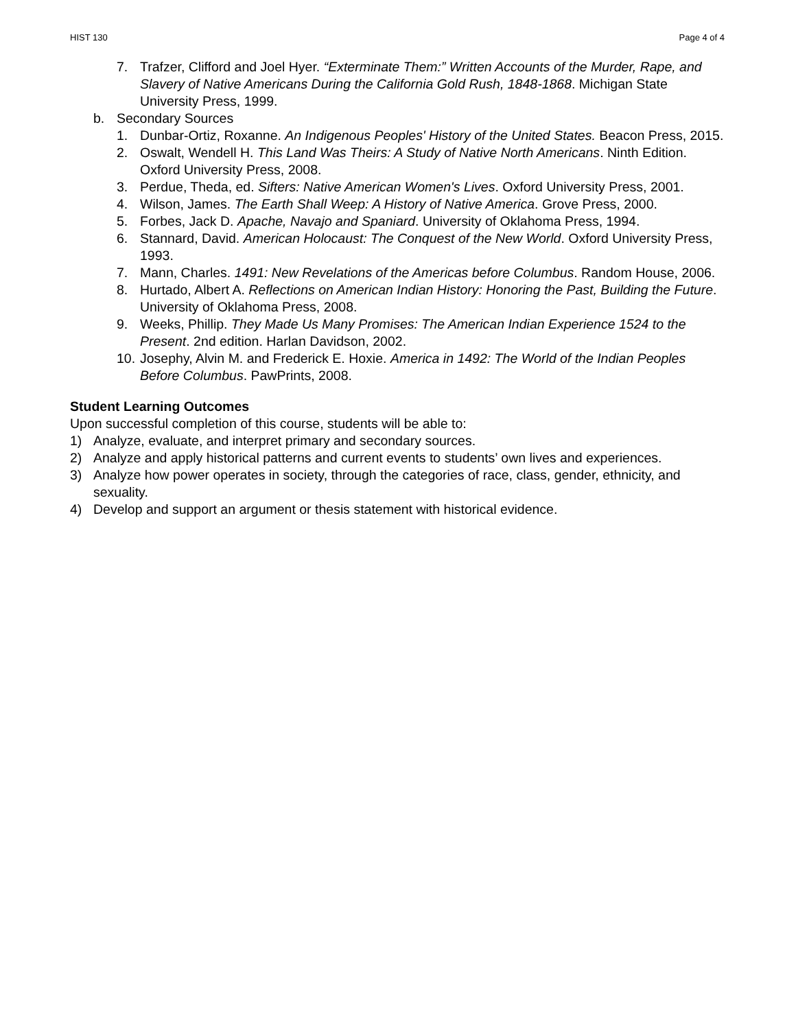HIST 130 Page 4 of 4
7. Trafzer, Clifford and Joel Hyer. “Exterminate Them:” Written Accounts of the Murder, Rape, and Slavery of Native Americans During the California Gold Rush, 1848-1868. Michigan State University Press, 1999.
b. Secondary Sources
1. Dunbar-Ortiz, Roxanne. An Indigenous Peoples' History of the United States. Beacon Press, 2015.
2. Oswalt, Wendell H. This Land Was Theirs: A Study of Native North Americans. Ninth Edition. Oxford University Press, 2008.
3. Perdue, Theda, ed. Sifters: Native American Women's Lives. Oxford University Press, 2001.
4. Wilson, James. The Earth Shall Weep: A History of Native America. Grove Press, 2000.
5. Forbes, Jack D. Apache, Navajo and Spaniard. University of Oklahoma Press, 1994.
6. Stannard, David. American Holocaust: The Conquest of the New World. Oxford University Press, 1993.
7. Mann, Charles. 1491: New Revelations of the Americas before Columbus. Random House, 2006.
8. Hurtado, Albert A. Reflections on American Indian History: Honoring the Past, Building the Future. University of Oklahoma Press, 2008.
9. Weeks, Phillip. They Made Us Many Promises: The American Indian Experience 1524 to the Present. 2nd edition. Harlan Davidson, 2002.
10. Josephy, Alvin M. and Frederick E. Hoxie. America in 1492: The World of the Indian Peoples Before Columbus. PawPrints, 2008.
Student Learning Outcomes
Upon successful completion of this course, students will be able to:
1) Analyze, evaluate, and interpret primary and secondary sources.
2) Analyze and apply historical patterns and current events to students’ own lives and experiences.
3) Analyze how power operates in society, through the categories of race, class, gender, ethnicity, and sexuality.
4) Develop and support an argument or thesis statement with historical evidence.